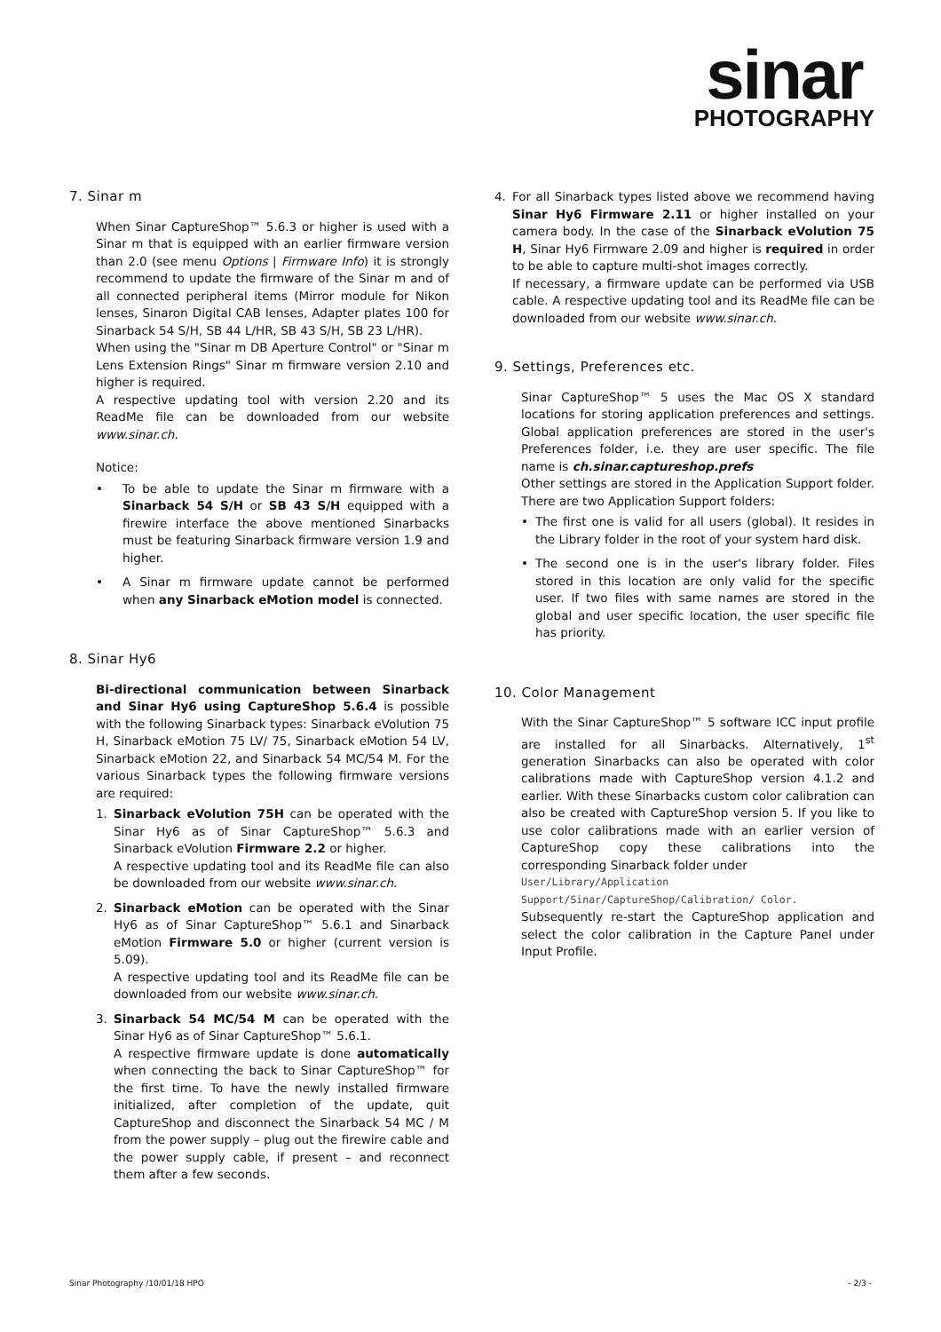sinar
PHOTOGRAPHY
7. Sinar m
When Sinar CaptureShop™ 5.6.3 or higher is used with a Sinar m that is equipped with an earlier firmware version than 2.0 (see menu Options | Firmware Info) it is strongly recommend to update the firmware of the Sinar m and of all connected peripheral items (Mirror module for Nikon lenses, Sinaron Digital CAB lenses, Adapter plates 100 for Sinarback 54 S/H, SB 44 L/HR, SB 43 S/H, SB 23 L/HR).
When using the "Sinar m DB Aperture Control" or "Sinar m Lens Extension Rings" Sinar m firmware version 2.10 and higher is required.
A respective updating tool with version 2.20 and its ReadMe file can be downloaded from our website www.sinar.ch.
Notice:
• To be able to update the Sinar m firmware with a Sinarback 54 S/H or SB 43 S/H equipped with a firewire interface the above mentioned Sinarbacks must be featuring Sinarback firmware version 1.9 and higher.
• A Sinar m firmware update cannot be performed when any Sinarback eMotion model is connected.
8. Sinar Hy6
Bi-directional communication between Sinarback and Sinar Hy6 using CaptureShop 5.6.4 is possible with the following Sinarback types: Sinarback eVolution 75 H, Sinarback eMotion 75 LV/ 75, Sinarback eMotion 54 LV, Sinarback eMotion 22, and Sinarback 54 MC/54 M. For the various Sinarback types the following firmware versions are required:
1. Sinarback eVolution 75H can be operated with the Sinar Hy6 as of Sinar CaptureShop™ 5.6.3 and Sinarback eVolution Firmware 2.2 or higher.
A respective updating tool and its ReadMe file can also be downloaded from our website www.sinar.ch.
2. Sinarback eMotion can be operated with the Sinar Hy6 as of Sinar CaptureShop™ 5.6.1 and Sinarback eMotion Firmware 5.0 or higher (current version is 5.09).
A respective updating tool and its ReadMe file can be downloaded from our website www.sinar.ch.
3. Sinarback 54 MC/54 M can be operated with the Sinar Hy6 as of Sinar CaptureShop™ 5.6.1.
A respective firmware update is done automatically when connecting the back to Sinar CaptureShop™ for the first time. To have the newly installed firmware initialized, after completion of the update, quit CaptureShop and disconnect the Sinarback 54 MC / M from the power supply – plug out the firewire cable and the power supply cable, if present – and reconnect them after a few seconds.
4. For all Sinarback types listed above we recommend having Sinar Hy6 Firmware 2.11 or higher installed on your camera body. In the case of the Sinarback eVolution 75 H, Sinar Hy6 Firmware 2.09 and higher is required in order to be able to capture multi-shot images correctly.
If necessary, a firmware update can be performed via USB cable. A respective updating tool and its ReadMe file can be downloaded from our website www.sinar.ch.
9. Settings, Preferences etc.
Sinar CaptureShop™ 5 uses the Mac OS X standard locations for storing application preferences and settings. Global application preferences are stored in the user's Preferences folder, i.e. they are user specific. The file name is ch.sinar.captureshop.prefs
Other settings are stored in the Application Support folder. There are two Application Support folders:
• The first one is valid for all users (global). It resides in the Library folder in the root of your system hard disk.
• The second one is in the user's library folder. Files stored in this location are only valid for the specific user. If two files with same names are stored in the global and user specific location, the user specific file has priority.
10. Color Management
With the Sinar CaptureShop™ 5 software ICC input profile are installed for all Sinarbacks. Alternatively, 1<sup>st</sup> generation Sinarbacks can also be operated with color calibrations made with CaptureShop version 4.1.2 and earlier. With these Sinarbacks custom color calibration can also be created with CaptureShop version 5. If you like to use color calibrations made with an earlier version of CaptureShop copy these calibrations into the corresponding Sinarback folder under
User/Library/Application Support/Sinar/CaptureShop/Calibration/ Color.
Subsequently re-start the CaptureShop application and select the color calibration in the Capture Panel under Input Profile.
Sinar Photography /10/01/18 HPO - 2/3 -